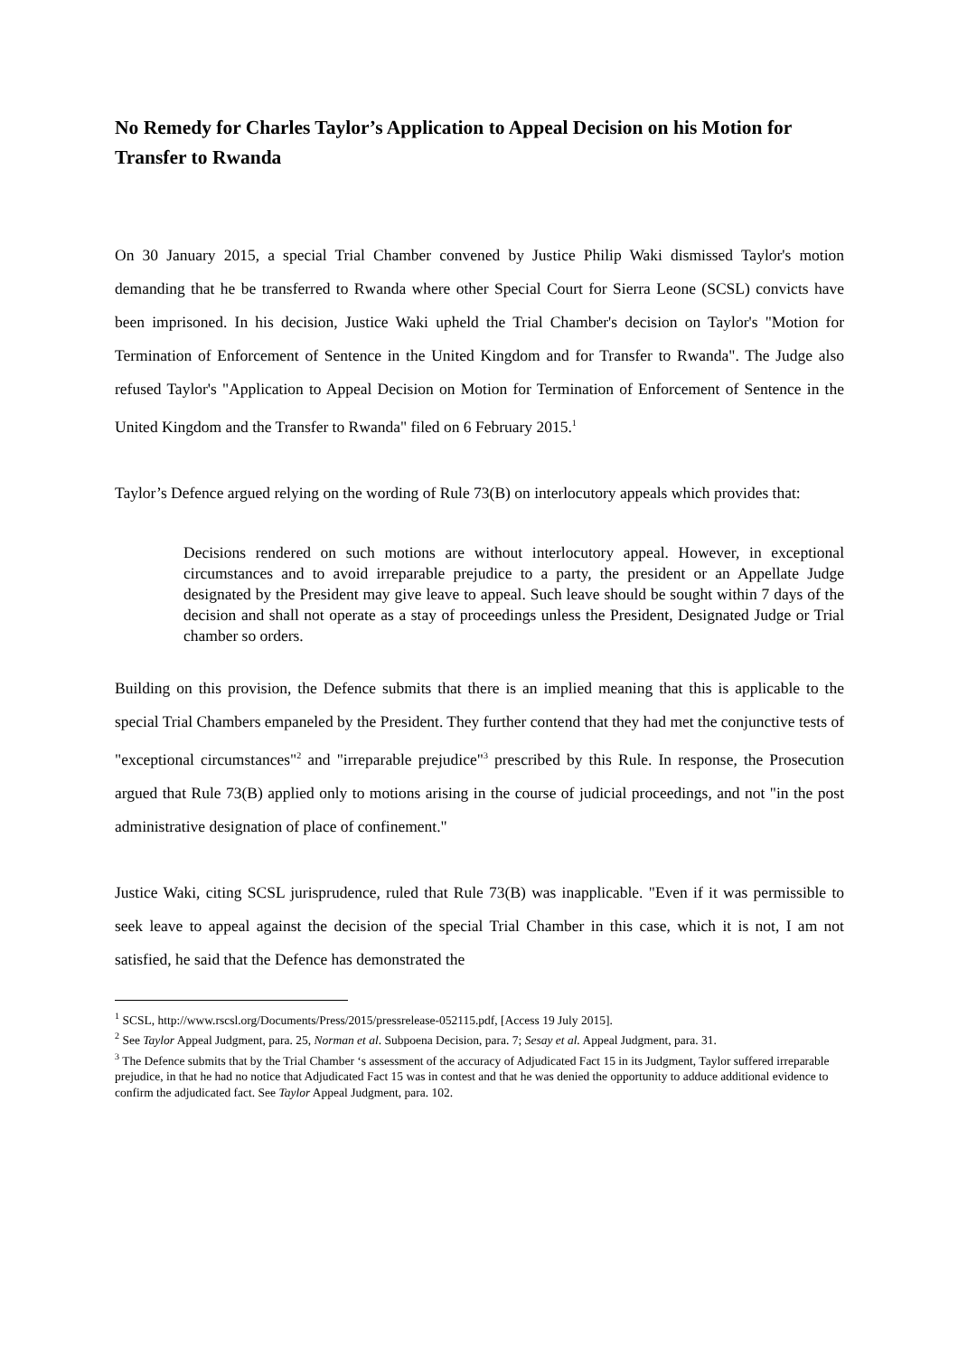No Remedy for Charles Taylor’s Application to Appeal Decision on his Motion for Transfer to Rwanda
On 30 January 2015, a special Trial Chamber convened by Justice Philip Waki dismissed Taylor's motion demanding that he be transferred to Rwanda where other Special Court for Sierra Leone (SCSL) convicts have been imprisoned. In his decision, Justice Waki upheld the Trial Chamber's decision on Taylor's "Motion for Termination of Enforcement of Sentence in the United Kingdom and for Transfer to Rwanda". The Judge also refused Taylor's "Application to Appeal Decision on Motion for Termination of Enforcement of Sentence in the United Kingdom and the Transfer to Rwanda" filed on 6 February 2015.<sup>1</sup>
Taylor’s Defence argued relying on the wording of Rule 73(B) on interlocutory appeals which provides that:
Decisions rendered on such motions are without interlocutory appeal. However, in exceptional circumstances and to avoid irreparable prejudice to a party, the president or an Appellate Judge designated by the President may give leave to appeal. Such leave should be sought within 7 days of the decision and shall not operate as a stay of proceedings unless the President, Designated Judge or Trial chamber so orders.
Building on this provision, the Defence submits that there is an implied meaning that this is applicable to the special Trial Chambers empaneled by the President. They further contend that they had met the conjunctive tests of "exceptional circumstances"<sup>2</sup> and "irreparable prejudice"<sup>3</sup> prescribed by this Rule. In response, the Prosecution argued that Rule 73(B) applied only to motions arising in the course of judicial proceedings, and not "in the post administrative designation of place of confinement."
Justice Waki, citing SCSL jurisprudence, ruled that Rule 73(B) was inapplicable. "Even if it was permissible to seek leave to appeal against the decision of the special Trial Chamber in this case, which it is not, I am not satisfied, he said that the Defence has demonstrated the
<sup>1</sup> SCSL, http://www.rscsl.org/Documents/Press/2015/pressrelease-052115.pdf, [Access 19 July 2015].
<sup>2</sup> See Taylor Appeal Judgment, para. 25, Norman et al. Subpoena Decision, para. 7; Sesay et al. Appeal Judgment, para. 31.
<sup>3</sup> The Defence submits that by the Trial Chamber ‘s assessment of the accuracy of Adjudicated Fact 15 in its Judgment, Taylor suffered irreparable prejudice, in that he had no notice that Adjudicated Fact 15 was in contest and that he was denied the opportunity to adduce additional evidence to confirm the adjudicated fact. See Taylor Appeal Judgment, para. 102.